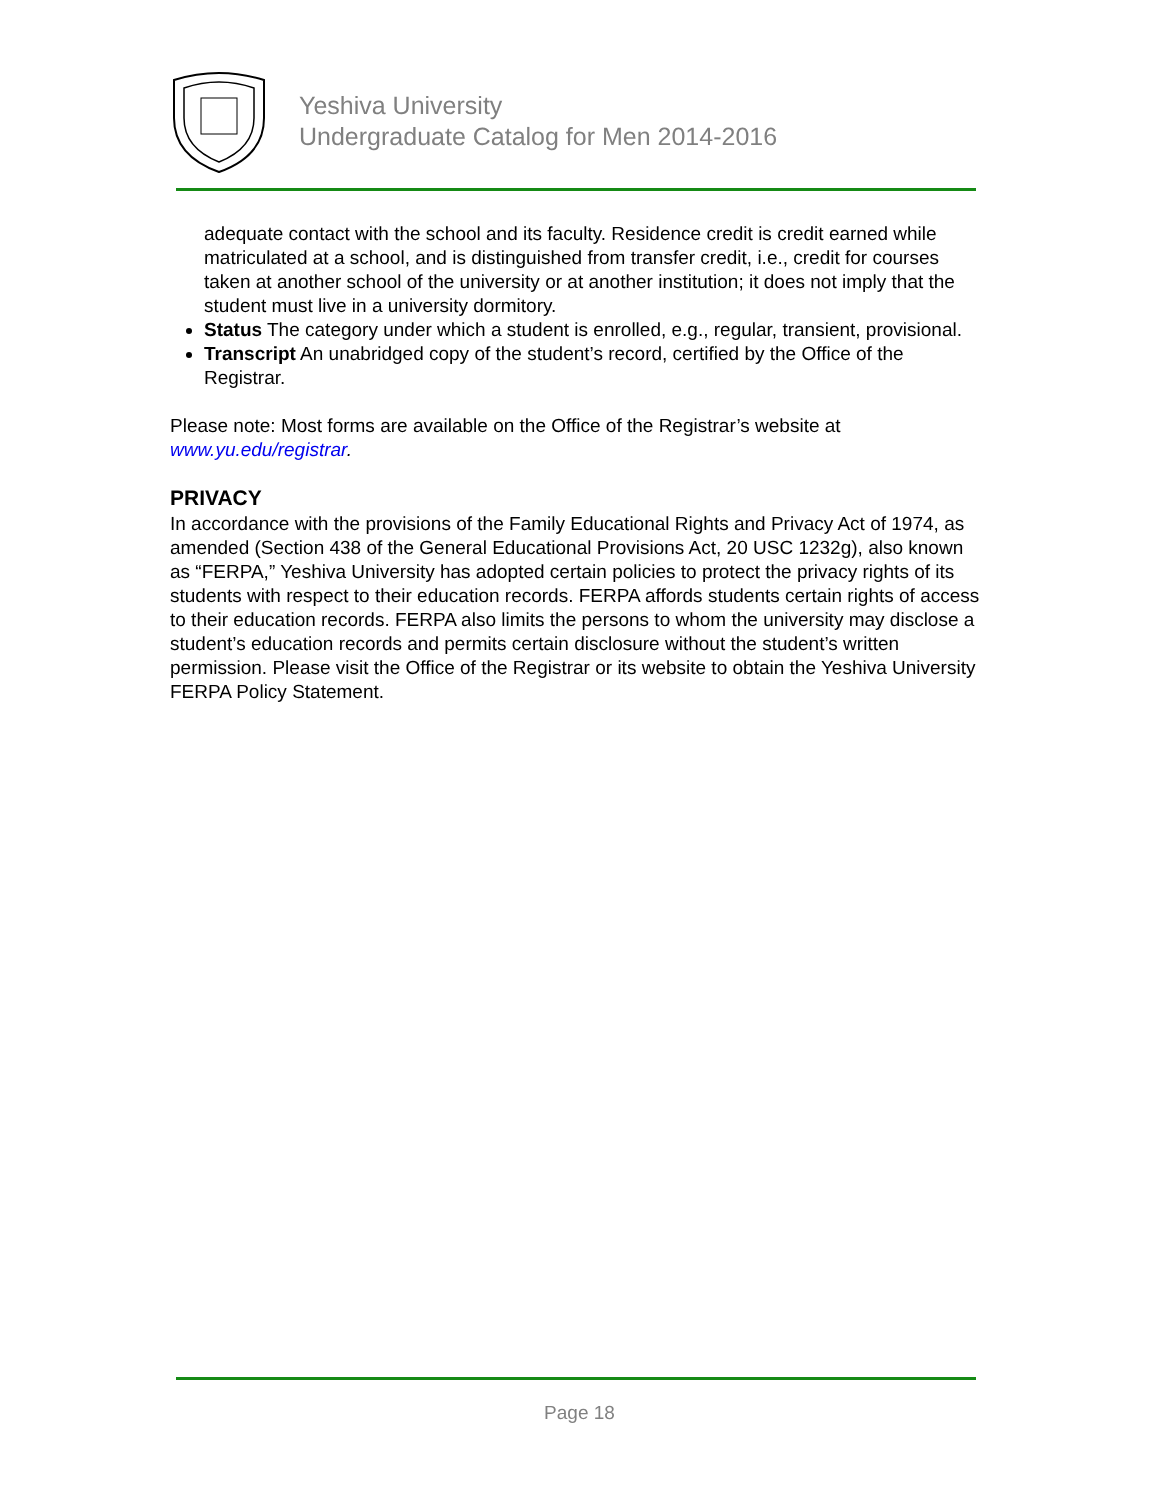Yeshiva University
Undergraduate Catalog for Men 2014-2016
adequate contact with the school and its faculty. Residence credit is credit earned while matriculated at a school, and is distinguished from transfer credit, i.e., credit for courses taken at another school of the university or at another institution; it does not imply that the student must live in a university dormitory.
Status The category under which a student is enrolled, e.g., regular, transient, provisional.
Transcript An unabridged copy of the student’s record, certified by the Office of the Registrar.
Please note: Most forms are available on the Office of the Registrar’s website at www.yu.edu/registrar.
PRIVACY
In accordance with the provisions of the Family Educational Rights and Privacy Act of 1974, as amended (Section 438 of the General Educational Provisions Act, 20 USC 1232g), also known as “FERPA,” Yeshiva University has adopted certain policies to protect the privacy rights of its students with respect to their education records. FERPA affords students certain rights of access to their education records. FERPA also limits the persons to whom the university may disclose a student’s education records and permits certain disclosure without the student’s written permission. Please visit the Office of the Registrar or its website to obtain the Yeshiva University FERPA Policy Statement.
Page 18